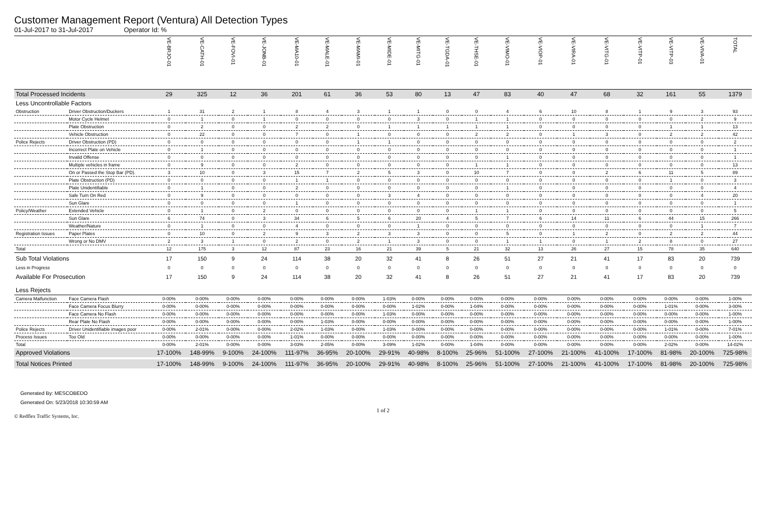Customer Management Report (Ventura) All Detection Types
01-Jul-2017 to 31-Jul-2017 Operator Id: %
| | | VE-BRJO-01 | VE-CATH-01 | VE-FOVI-01 | VE-JONB-01 | VE-MA10-01 | VE-MALE-01 | VE-MAMI-01 | VE-MIDE-01 | VE-MITG-01 | VE-TGDA-01 | VE-THSE-01 | VE-VIMO-01 | VE-VIOP-01 | VE-VIRA-01 | VE-VITG-01 | VE-VITP-01 | VE-VITP-03 | VE-VIVA-01 | TOTAL |
| --- | --- | --- | --- | --- | --- | --- | --- | --- | --- | --- | --- | --- | --- | --- | --- | --- | --- | --- | --- | --- |
| Total Processed Incidents | | 29 | 325 | 12 | 36 | 201 | 61 | 36 | 53 | 80 | 13 | 47 | 83 | 40 | 47 | 68 | 32 | 161 | 55 | 1379 |
| Less Uncontrollable Factors | | | | | | | | | | | | | | | | | | | | |
| Obstruction | Driver Obstruction/Duckers | 1 | 31 | 2 | 1 | 8 | 4 | 3 | 1 | 1 | 0 | 0 | 4 | 6 | 10 | 8 | 1 | 9 | 3 | 93 |
| | Motor Cycle Helmet | 0 | 1 | 0 | 1 | 0 | 0 | 0 | 0 | 3 | 0 | 1 | 1 | 0 | 0 | 0 | 0 | 0 | 2 | 9 |
| | Plate Obstruction | 0 | 2 | 0 | 0 | 2 | 2 | 0 | 1 | 1 | 1 | 1 | 1 | 0 | 0 | 0 | 0 | 1 | 1 | 13 |
| | Vehicle Obstruction | 0 | 22 | 0 | 0 | 7 | 0 | 1 | 0 | 0 | 0 | 2 | 2 | 0 | 1 | 3 | 0 | 2 | 2 | 42 |
| Police Rejects | Driver Obstruction (PD) | 0 | 0 | 0 | 0 | 0 | 0 | 1 | 1 | 0 | 0 | 0 | 0 | 0 | 0 | 0 | 0 | 0 | 0 | 2 |
| | Incorrect Plate on Vehicle | 0 | 1 | 0 | 0 | 0 | 0 | 0 | 0 | 0 | 0 | 0 | 0 | 0 | 0 | 0 | 0 | 0 | 0 | 1 |
| | Invalid Offense | 0 | 0 | 0 | 0 | 0 | 0 | 0 | 0 | 0 | 0 | 0 | 1 | 0 | 0 | 0 | 0 | 0 | 0 | 1 |
| | Multiple vehicles in frame | 0 | 9 | 0 | 0 | 2 | 0 | 0 | 0 | 0 | 0 | 1 | 1 | 0 | 0 | 0 | 0 | 0 | 0 | 13 |
| | On or Passed the Stop Bar (PD). | 3 | 10 | 0 | 3 | 15 | 7 | 2 | 5 | 3 | 0 | 10 | 7 | 0 | 0 | 2 | 6 | 11 | 5 | 89 |
| | Plate Obstruction (PD) | 0 | 0 | 0 | 0 | 1 | 1 | 0 | 0 | 0 | 0 | 0 | 0 | 0 | 0 | 0 | 0 | 1 | 0 | 3 |
| | Plate Unidentifiable | 0 | 1 | 0 | 0 | 2 | 0 | 0 | 0 | 0 | 0 | 0 | 1 | 0 | 0 | 0 | 0 | 0 | 0 | 4 |
| | Safe Turn On Red | 0 | 9 | 0 | 0 | 0 | 0 | 0 | 3 | 4 | 0 | 0 | 0 | 0 | 0 | 0 | 0 | 0 | 4 | 20 |
| | Sun Glare | 0 | 0 | 0 | 0 | 1 | 0 | 0 | 0 | 0 | 0 | 0 | 0 | 0 | 0 | 0 | 0 | 0 | 0 | 1 |
| Policy/Weather | Extended Vehicle | 0 | 1 | 0 | 2 | 0 | 0 | 0 | 0 | 0 | 0 | 1 | 1 | 0 | 0 | 0 | 0 | 0 | 0 | 5 |
| | Sun Glare | 6 | 74 | 0 | 3 | 34 | 6 | 5 | 6 | 20 | 4 | 5 | 7 | 6 | 14 | 11 | 6 | 44 | 15 | 266 |
| | Weather/Nature | 0 | 1 | 0 | 0 | 4 | 0 | 0 | 0 | 1 | 0 | 0 | 0 | 0 | 0 | 0 | 0 | 0 | 1 | 7 |
| Registration Issues | Paper Plates | 0 | 10 | 0 | 2 | 9 | 3 | 2 | 3 | 3 | 0 | 0 | 5 | 0 | 1 | 2 | 0 | 2 | 2 | 44 |
| | Wrong or No DMV | 2 | 3 | 1 | 0 | 2 | 0 | 2 | 1 | 3 | 0 | 0 | 1 | 1 | 0 | 1 | 2 | 8 | 0 | 27 |
| Total | | 12 | 175 | 3 | 12 | 87 | 23 | 16 | 21 | 39 | 5 | 21 | 32 | 13 | 26 | 27 | 15 | 78 | 35 | 640 |
| Sub Total Violations | | 17 | 150 | 9 | 24 | 114 | 38 | 20 | 32 | 41 | 8 | 26 | 51 | 27 | 21 | 41 | 17 | 83 | 20 | 739 |
| Less in Progress | | 0 | 0 | 0 | 0 | 0 | 0 | 0 | 0 | 0 | 0 | 0 | 0 | 0 | 0 | 0 | 0 | 0 | 0 | 0 |
| Available For Prosecution | | 17 | 150 | 9 | 24 | 114 | 38 | 20 | 32 | 41 | 8 | 26 | 51 | 27 | 21 | 41 | 17 | 83 | 20 | 739 |
| Less Rejects | | | | | | | | | | | | | | | | | | | | |
| Camera Malfunction | Face Camera Flash | 0-00% | 0-00% | 0-00% | 0-00% | 0-00% | 0-00% | 0-00% | 1-03% | 0-00% | 0-00% | 0-00% | 0-00% | 0-00% | 0-00% | 0-00% | 0-00% | 0-00% | 0-00% | 1-00% |
| | Face Camera Focus Blurry | 0-00% | 0-00% | 0-00% | 0-00% | 0-00% | 0-00% | 0-00% | 0-00% | 1-02% | 0-00% | 1-04% | 0-00% | 0-00% | 0-00% | 0-00% | 0-00% | 1-01% | 0-00% | 3-00% |
| | Face Camera No Flash | 0-00% | 0-00% | 0-00% | 0-00% | 0-00% | 0-00% | 0-00% | 1-03% | 0-00% | 0-00% | 0-00% | 0-00% | 0-00% | 0-00% | 0-00% | 0-00% | 0-00% | 0-00% | 1-00% |
| | Rear Plate No Flash | 0-00% | 0-00% | 0-00% | 0-00% | 0-00% | 1-03% | 0-00% | 0-00% | 0-00% | 0-00% | 0-00% | 0-00% | 0-00% | 0-00% | 0-00% | 0-00% | 0-00% | 0-00% | 1-00% |
| Police Rejects | Driver Unidentifiable images poor | 0-00% | 2-01% | 0-00% | 0-00% | 2-02% | 1-03% | 0-00% | 1-03% | 0-00% | 0-00% | 0-00% | 0-00% | 0-00% | 0-00% | 0-00% | 0-00% | 1-01% | 0-00% | 7-01% |
| Process Issues | Too Old | 0-00% | 0-00% | 0-00% | 0-00% | 1-01% | 0-00% | 0-00% | 0-00% | 0-00% | 0-00% | 0-00% | 0-00% | 0-00% | 0-00% | 0-00% | 0-00% | 0-00% | 0-00% | 1-00% |
| Total | | 0-00% | 2-01% | 0-00% | 0-00% | 3-03% | 2-05% | 0-00% | 3-09% | 1-02% | 0-00% | 1-04% | 0-00% | 0-00% | 0-00% | 0-00% | 0-00% | 2-02% | 0-00% | 14-02% |
| Approved Violations | | 17-100% | 148-99% | 9-100% | 24-100% | 111-97% | 36-95% | 20-100% | 29-91% | 40-98% | 8-100% | 25-96% | 51-100% | 27-100% | 21-100% | 41-100% | 17-100% | 81-98% | 20-100% | 725-98% |
| Total Notices Printed | | 17-100% | 148-99% | 9-100% | 24-100% | 111-97% | 36-95% | 20-100% | 29-91% | 40-98% | 8-100% | 25-96% | 51-100% | 27-100% | 21-100% | 41-100% | 17-100% | 81-98% | 20-100% | 725-98% |
Generated By: MESCOBEDO
Generated On: 5/23/2018 10:30:59 AM
1 of 2
© Redflex Traffic Systems, Inc.